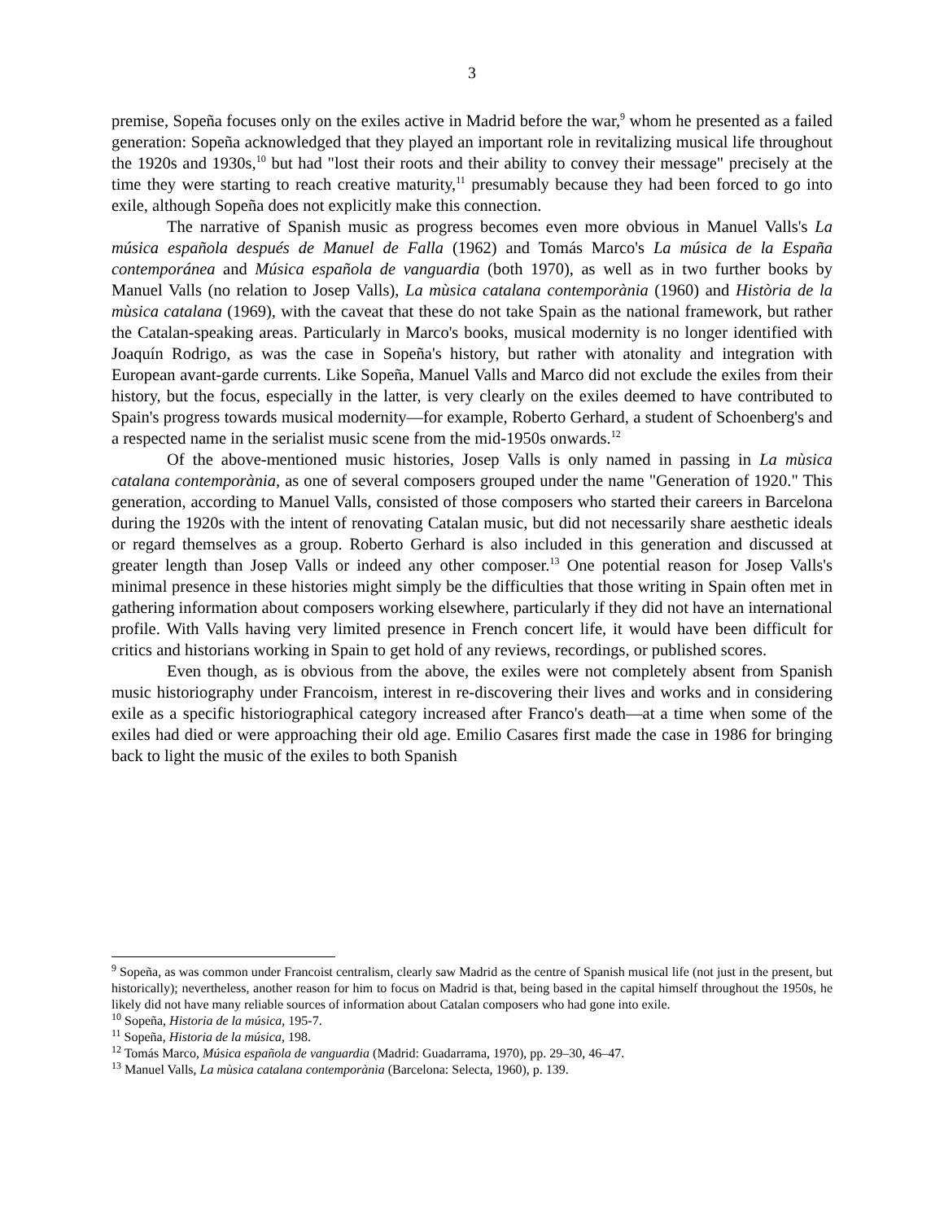3
premise, Sopeña focuses only on the exiles active in Madrid before the war,<sup>9</sup> whom he presented as a failed generation: Sopeña acknowledged that they played an important role in revitalizing musical life throughout the 1920s and 1930s,<sup>10</sup> but had "lost their roots and their ability to convey their message" precisely at the time they were starting to reach creative maturity,<sup>11</sup> presumably because they had been forced to go into exile, although Sopeña does not explicitly make this connection.
The narrative of Spanish music as progress becomes even more obvious in Manuel Valls's La música española después de Manuel de Falla (1962) and Tomás Marco's La música de la España contemporánea and Música española de vanguardia (both 1970), as well as in two further books by Manuel Valls (no relation to Josep Valls), La mùsica catalana contemporània (1960) and Història de la mùsica catalana (1969), with the caveat that these do not take Spain as the national framework, but rather the Catalan-speaking areas. Particularly in Marco's books, musical modernity is no longer identified with Joaquín Rodrigo, as was the case in Sopeña's history, but rather with atonality and integration with European avant-garde currents. Like Sopeña, Manuel Valls and Marco did not exclude the exiles from their history, but the focus, especially in the latter, is very clearly on the exiles deemed to have contributed to Spain's progress towards musical modernity—for example, Roberto Gerhard, a student of Schoenberg's and a respected name in the serialist music scene from the mid-1950s onwards.<sup>12</sup>
Of the above-mentioned music histories, Josep Valls is only named in passing in La mùsica catalana contemporània, as one of several composers grouped under the name "Generation of 1920." This generation, according to Manuel Valls, consisted of those composers who started their careers in Barcelona during the 1920s with the intent of renovating Catalan music, but did not necessarily share aesthetic ideals or regard themselves as a group. Roberto Gerhard is also included in this generation and discussed at greater length than Josep Valls or indeed any other composer.<sup>13</sup> One potential reason for Josep Valls's minimal presence in these histories might simply be the difficulties that those writing in Spain often met in gathering information about composers working elsewhere, particularly if they did not have an international profile. With Valls having very limited presence in French concert life, it would have been difficult for critics and historians working in Spain to get hold of any reviews, recordings, or published scores.
Even though, as is obvious from the above, the exiles were not completely absent from Spanish music historiography under Francoism, interest in re-discovering their lives and works and in considering exile as a specific historiographical category increased after Franco's death—at a time when some of the exiles had died or were approaching their old age. Emilio Casares first made the case in 1986 for bringing back to light the music of the exiles to both Spanish
<sup>9</sup> Sopeña, as was common under Francoist centralism, clearly saw Madrid as the centre of Spanish musical life (not just in the present, but historically); nevertheless, another reason for him to focus on Madrid is that, being based in the capital himself throughout the 1950s, he likely did not have many reliable sources of information about Catalan composers who had gone into exile.
<sup>10</sup> Sopeña, Historia de la música, 195-7.
<sup>11</sup> Sopeña, Historia de la música, 198.
<sup>12</sup> Tomás Marco, Música española de vanguardia (Madrid: Guadarrama, 1970), pp. 29–30, 46–47.
<sup>13</sup> Manuel Valls, La mùsica catalana contemporània (Barcelona: Selecta, 1960), p. 139.